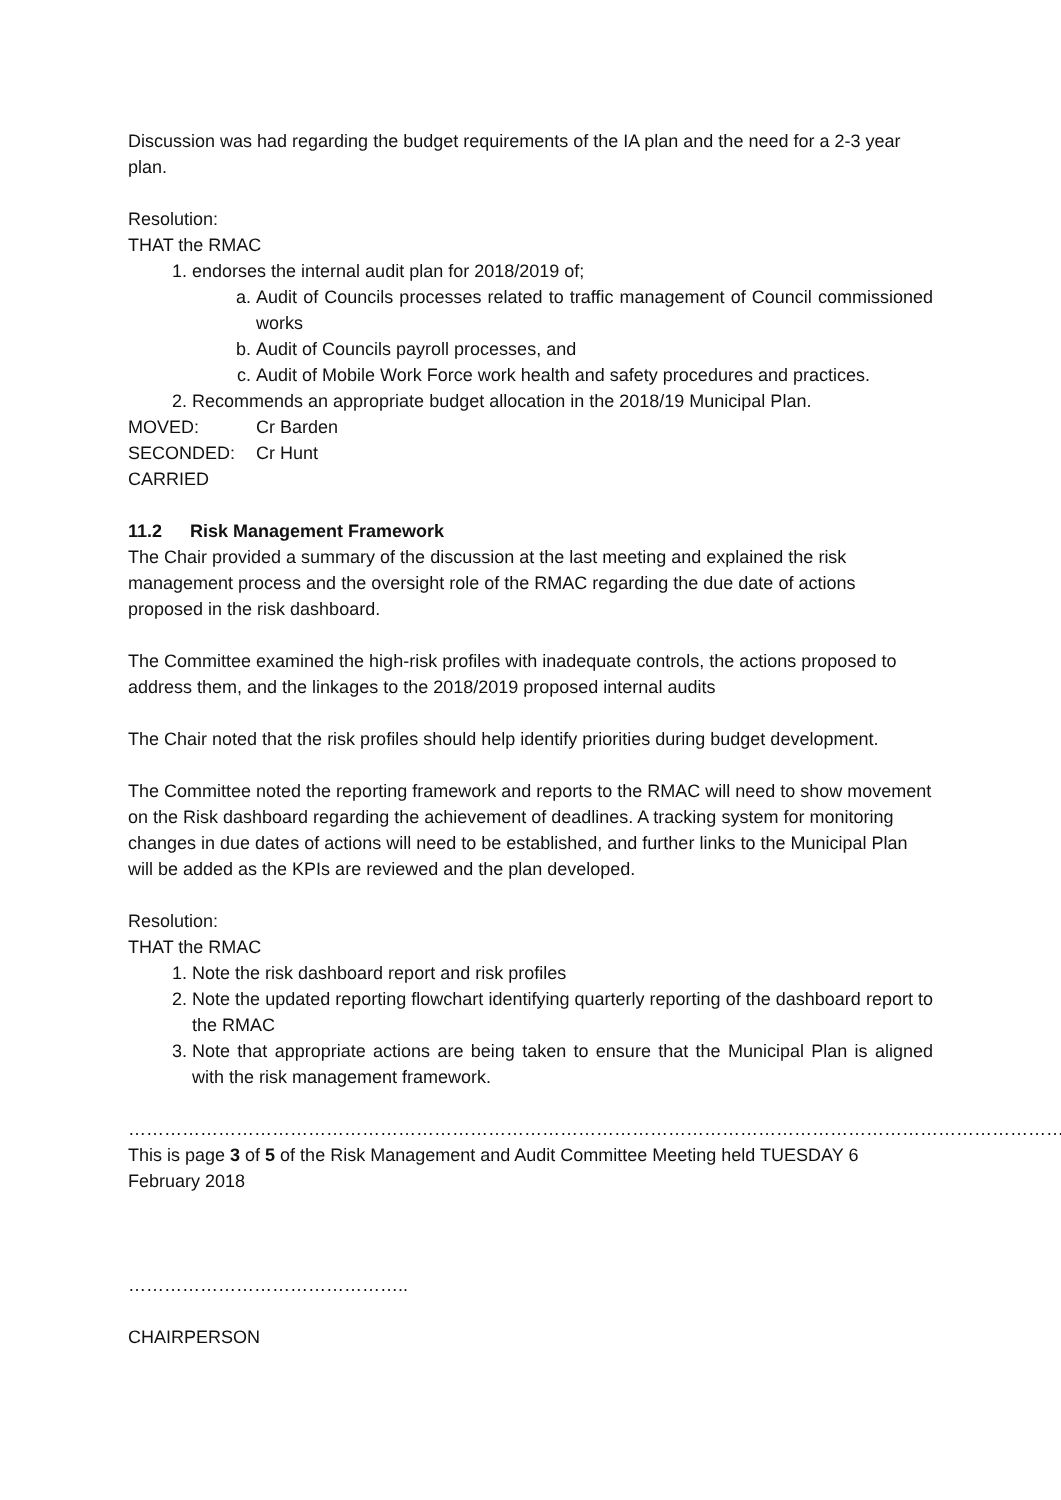Discussion was had regarding the budget requirements of the IA plan and the need for a 2-3 year plan.
Resolution:
THAT the RMAC
1. endorses the internal audit plan for 2018/2019 of;
a. Audit of Councils processes related to traffic management of Council commissioned works
b. Audit of Councils payroll processes, and
c. Audit of Mobile Work Force work health and safety procedures and practices.
2. Recommends an appropriate budget allocation in the 2018/19 Municipal Plan.
MOVED: Cr Barden
SECONDED: Cr Hunt
CARRIED
11.2 Risk Management Framework
The Chair provided a summary of the discussion at the last meeting and explained the risk management process and the oversight role of the RMAC regarding the due date of actions proposed in the risk dashboard.
The Committee examined the high-risk profiles with inadequate controls, the actions proposed to address them, and the linkages to the 2018/2019 proposed internal audits
The Chair noted that the risk profiles should help identify priorities during budget development.
The Committee noted the reporting framework and reports to the RMAC will need to show movement on the Risk dashboard regarding the achievement of deadlines. A tracking system for monitoring changes in due dates of actions will need to be established, and further links to the Municipal Plan will be added as the KPIs are reviewed and the plan developed.
Resolution:
THAT the RMAC
1. Note the risk dashboard report and risk profiles
2. Note the updated reporting flowchart identifying quarterly reporting of the dashboard report to the RMAC
3. Note that appropriate actions are being taken to ensure that the Municipal Plan is aligned with the risk management framework.
…………………………………………………………………………………………………………………………………………
This is page 3 of 5 of the Risk Management and Audit Committee Meeting held TUESDAY 6 February 2018
………………………………………..
CHAIRPERSON